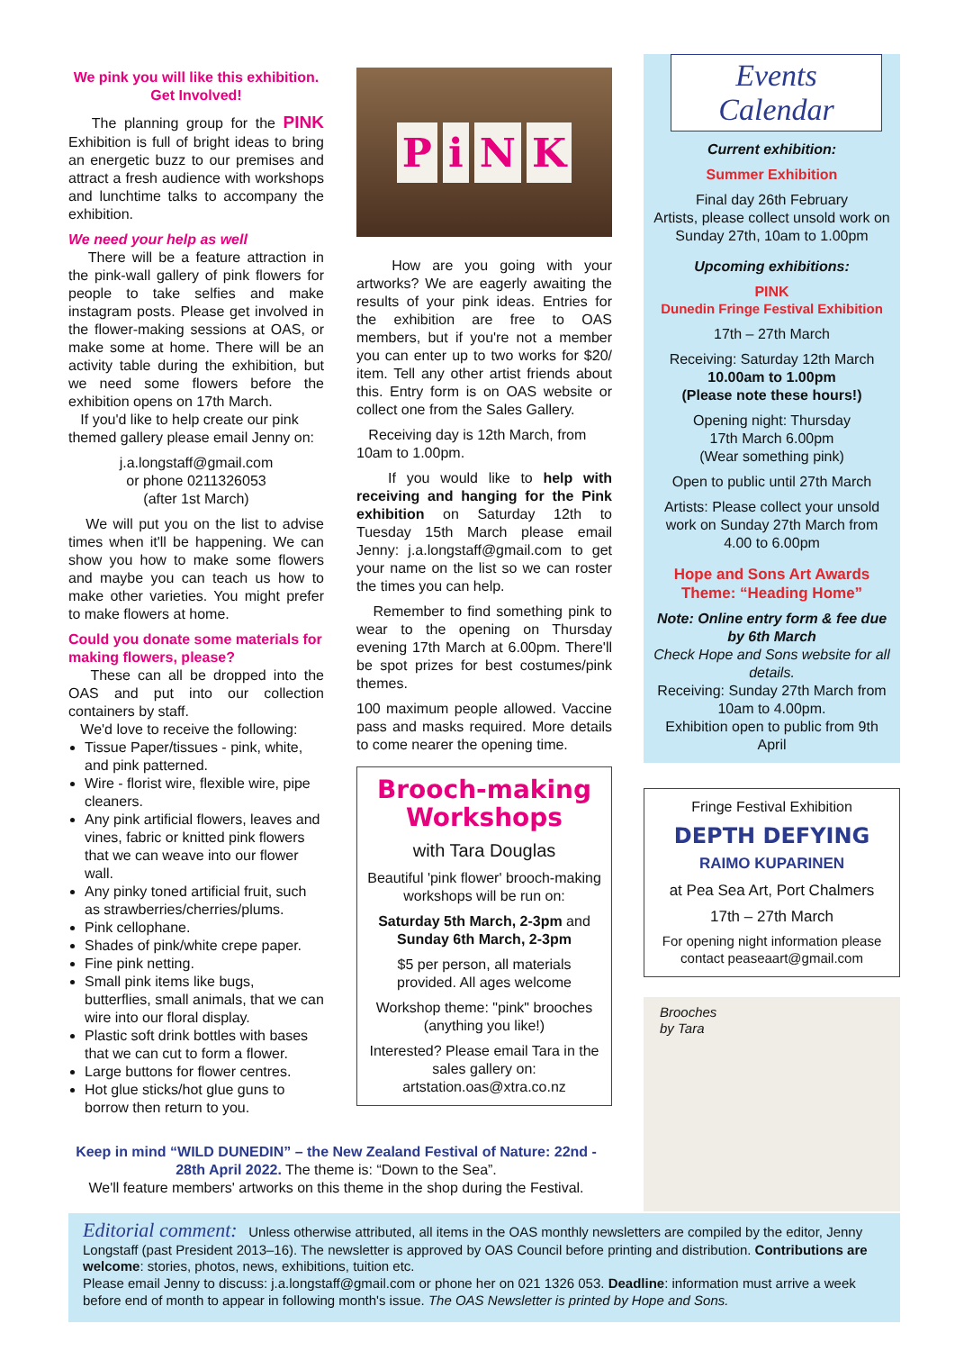We pink you will like this exhibition.
Get Involved!
The planning group for the PINK Exhibition is full of bright ideas to bring an energetic buzz to our premises and attract a fresh audience with workshops and lunchtime talks to accompany the exhibition.
We need your help as well
There will be a feature attraction in the pink-wall gallery of pink flowers for people to take selfies and make instagram posts. Please get involved in the flower-making sessions at OAS, or make some at home. There will be an activity table during the exhibition, but we need some flowers before the exhibition opens on 17th March.
If you'd like to help create our pink themed gallery please email Jenny on:
j.a.longstaff@gmail.com
or phone 0211326053
(after 1st March)
We will put you on the list to advise times when it'll be happening. We can show you how to make some flowers and maybe you can teach us how to make other varieties. You might prefer to make flowers at home.
Could you donate some materials for making flowers, please?
These can all be dropped into the OAS and put into our collection containers by staff.
We'd love to receive the following:
Tissue Paper/tissues - pink, white, and pink patterned.
Wire - florist wire, flexible wire, pipe cleaners.
Any pink artificial flowers, leaves and vines, fabric or knitted pink flowers that we can weave into our flower wall.
Any pinky toned artificial fruit, such as strawberries/cherries/plums.
Pink cellophane.
Shades of pink/white crepe paper.
Fine pink netting.
Small pink items like bugs, butterflies, small animals, that we can wire into our floral display.
Plastic soft drink bottles with bases that we can cut to form a flower.
Large buttons for flower centres.
Hot glue sticks/hot glue guns to borrow then return to you.
PiNK
How are you going with your artworks? We are eagerly awaiting the results of your pink ideas. Entries for the exhibition are free to OAS members, but if you're not a member you can enter up to two works for $20/ item. Tell any other artist friends about this. Entry form is on OAS website or collect one from the Sales Gallery.
Receiving day is 12th March, from 10am to 1.00pm.
If you would like to help with receiving and hanging for the Pink exhibition on Saturday 12th to Tuesday 15th March please email Jenny: j.a.longstaff@gmail.com to get your name on the list so we can roster the times you can help.
Remember to find something pink to wear to the opening on Thursday evening 17th March at 6.00pm. There'll be spot prizes for best costumes/pink themes.
100 maximum people allowed. Vaccine pass and masks required. More details to come nearer the opening time.
Brooch-making
Workshops
with Tara Douglas
Beautiful 'pink flower' brooch-making workshops will be run on:
Saturday 5th March, 2-3pm and Sunday 6th March, 2-3pm
$5 per person, all materials provided. All ages welcome
Workshop theme: "pink" brooches (anything you like!)
Interested? Please email Tara in the sales gallery on: artstation.oas@xtra.co.nz
Events Calendar
Current exhibition:
Summer Exhibition
Final day 26th February
Artists, please collect unsold work on Sunday 27th, 10am to 1.00pm
Upcoming exhibitions:
PINK
Dunedin Fringe Festival Exhibition
17th – 27th March
Receiving: Saturday 12th March
10.00am to 1.00pm
(Please note these hours!)
Opening night: Thursday
17th March 6.00pm
(Wear something pink)
Open to public until 27th March
Artists: Please collect your unsold work on Sunday 27th March from 4.00 to 6.00pm
Hope and Sons Art Awards
Theme: “Heading Home”
Note: Online entry form & fee due by 6th March
Check Hope and Sons website for all details.
Receiving: Sunday 27th March from 10am to 4.00pm.
Exhibition open to public from 9th April
Fringe Festival Exhibition
DEPTH DEFYING
RAIMO KUPARINEN
at Pea Sea Art, Port Chalmers
17th – 27th March
For opening night information please contact peaseaart@gmail.com
Brooches
by Tara
Keep in mind “WILD DUNEDIN” – the New Zealand Festival of Nature: 22nd - 28th April 2022. The theme is: “Down to the Sea”.
We'll feature members' artworks on this theme in the shop during the Festival.
Editorial comment: Unless otherwise attributed, all items in the OAS monthly newsletters are compiled by the editor, Jenny Longstaff (past President 2013–16). The newsletter is approved by OAS Council before printing and distribution. Contributions are welcome: stories, photos, news, exhibitions, tuition etc.
Please email Jenny to discuss: j.a.longstaff@gmail.com or phone her on 021 1326 053. Deadline: information must arrive a week before end of month to appear in following month's issue. The OAS Newsletter is printed by Hope and Sons.